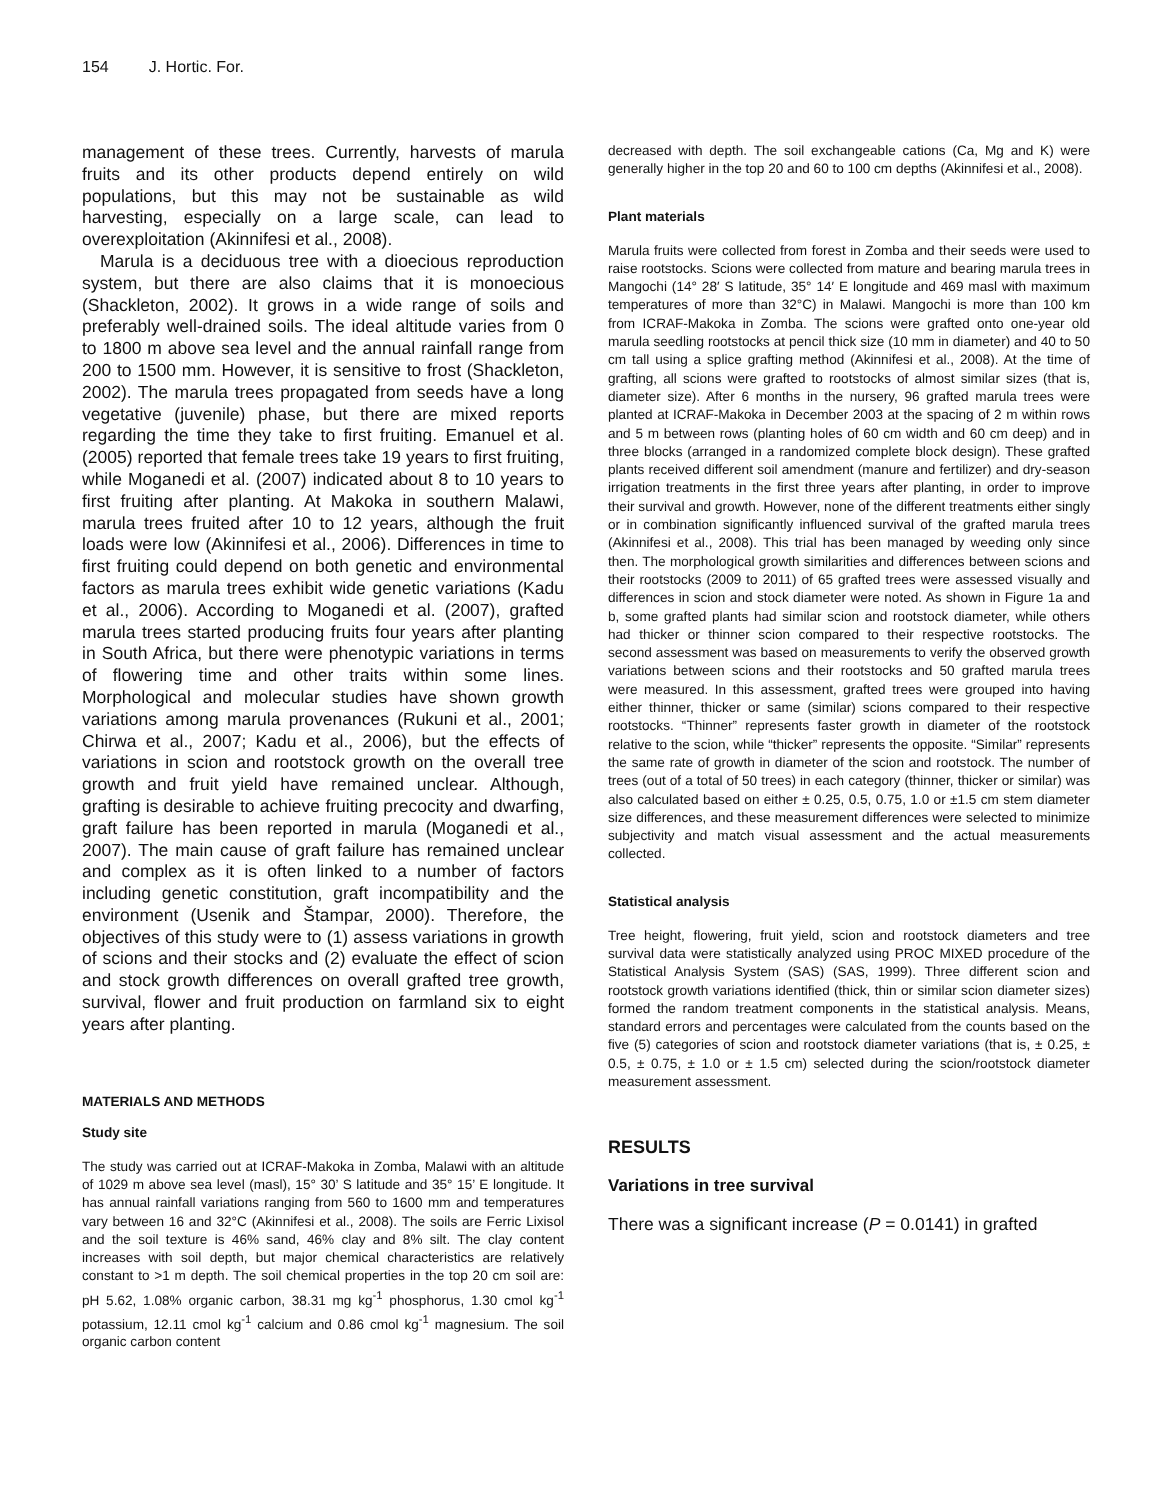154 J. Hortic. For.
management of these trees. Currently, harvests of marula fruits and its other products depend entirely on wild populations, but this may not be sustainable as wild harvesting, especially on a large scale, can lead to overexploitation (Akinnifesi et al., 2008).
Marula is a deciduous tree with a dioecious reproduction system, but there are also claims that it is monoecious (Shackleton, 2002). It grows in a wide range of soils and preferably well-drained soils. The ideal altitude varies from 0 to 1800 m above sea level and the annual rainfall range from 200 to 1500 mm. However, it is sensitive to frost (Shackleton, 2002). The marula trees propagated from seeds have a long vegetative (juvenile) phase, but there are mixed reports regarding the time they take to first fruiting. Emanuel et al. (2005) reported that female trees take 19 years to first fruiting, while Moganedi et al. (2007) indicated about 8 to 10 years to first fruiting after planting. At Makoka in southern Malawi, marula trees fruited after 10 to 12 years, although the fruit loads were low (Akinnifesi et al., 2006). Differences in time to first fruiting could depend on both genetic and environmental factors as marula trees exhibit wide genetic variations (Kadu et al., 2006). According to Moganedi et al. (2007), grafted marula trees started producing fruits four years after planting in South Africa, but there were phenotypic variations in terms of flowering time and other traits within some lines. Morphological and molecular studies have shown growth variations among marula provenances (Rukuni et al., 2001; Chirwa et al., 2007; Kadu et al., 2006), but the effects of variations in scion and rootstock growth on the overall tree growth and fruit yield have remained unclear. Although, grafting is desirable to achieve fruiting precocity and dwarfing, graft failure has been reported in marula (Moganedi et al., 2007). The main cause of graft failure has remained unclear and complex as it is often linked to a number of factors including genetic constitution, graft incompatibility and the environment (Usenik and Štampar, 2000). Therefore, the objectives of this study were to (1) assess variations in growth of scions and their stocks and (2) evaluate the effect of scion and stock growth differences on overall grafted tree growth, survival, flower and fruit production on farmland six to eight years after planting.
MATERIALS AND METHODS
Study site
The study was carried out at ICRAF-Makoka in Zomba, Malawi with an altitude of 1029 m above sea level (masl), 15° 30’ S latitude and 35° 15’ E longitude. It has annual rainfall variations ranging from 560 to 1600 mm and temperatures vary between 16 and 32°C (Akinnifesi et al., 2008). The soils are Ferric Lixisol and the soil texture is 46% sand, 46% clay and 8% silt. The clay content increases with soil depth, but major chemical characteristics are relatively constant to >1 m depth. The soil chemical properties in the top 20 cm soil are: pH 5.62, 1.08% organic carbon, 38.31 mg kg<sup>-1</sup> phosphorus, 1.30 cmol kg<sup>-1</sup> potassium, 12.11 cmol kg<sup>-1</sup> calcium and 0.86 cmol kg<sup>-1</sup> magnesium. The soil organic carbon content
decreased with depth. The soil exchangeable cations (Ca, Mg and K) were generally higher in the top 20 and 60 to 100 cm depths (Akinnifesi et al., 2008).
Plant materials
Marula fruits were collected from forest in Zomba and their seeds were used to raise rootstocks. Scions were collected from mature and bearing marula trees in Mangochi (14° 28′ S latitude, 35° 14′ E longitude and 469 masl with maximum temperatures of more than 32°C) in Malawi. Mangochi is more than 100 km from ICRAF-Makoka in Zomba. The scions were grafted onto one-year old marula seedling rootstocks at pencil thick size (10 mm in diameter) and 40 to 50 cm tall using a splice grafting method (Akinnifesi et al., 2008). At the time of grafting, all scions were grafted to rootstocks of almost similar sizes (that is, diameter size). After 6 months in the nursery, 96 grafted marula trees were planted at ICRAF-Makoka in December 2003 at the spacing of 2 m within rows and 5 m between rows (planting holes of 60 cm width and 60 cm deep) and in three blocks (arranged in a randomized complete block design). These grafted plants received different soil amendment (manure and fertilizer) and dry-season irrigation treatments in the first three years after planting, in order to improve their survival and growth. However, none of the different treatments either singly or in combination significantly influenced survival of the grafted marula trees (Akinnifesi et al., 2008). This trial has been managed by weeding only since then. The morphological growth similarities and differences between scions and their rootstocks (2009 to 2011) of 65 grafted trees were assessed visually and differences in scion and stock diameter were noted. As shown in Figure 1a and b, some grafted plants had similar scion and rootstock diameter, while others had thicker or thinner scion compared to their respective rootstocks. The second assessment was based on measurements to verify the observed growth variations between scions and their rootstocks and 50 grafted marula trees were measured. In this assessment, grafted trees were grouped into having either thinner, thicker or same (similar) scions compared to their respective rootstocks. “Thinner” represents faster growth in diameter of the rootstock relative to the scion, while “thicker” represents the opposite. “Similar” represents the same rate of growth in diameter of the scion and rootstock. The number of trees (out of a total of 50 trees) in each category (thinner, thicker or similar) was also calculated based on either ± 0.25, 0.5, 0.75, 1.0 or ±1.5 cm stem diameter size differences, and these measurement differences were selected to minimize subjectivity and match visual assessment and the actual measurements collected.
Statistical analysis
Tree height, flowering, fruit yield, scion and rootstock diameters and tree survival data were statistically analyzed using PROC MIXED procedure of the Statistical Analysis System (SAS) (SAS, 1999). Three different scion and rootstock growth variations identified (thick, thin or similar scion diameter sizes) formed the random treatment components in the statistical analysis. Means, standard errors and percentages were calculated from the counts based on the five (5) categories of scion and rootstock diameter variations (that is, ± 0.25, ± 0.5, ± 0.75, ± 1.0 or ± 1.5 cm) selected during the scion/rootstock diameter measurement assessment.
RESULTS
Variations in tree survival
There was a significant increase (P = 0.0141) in grafted